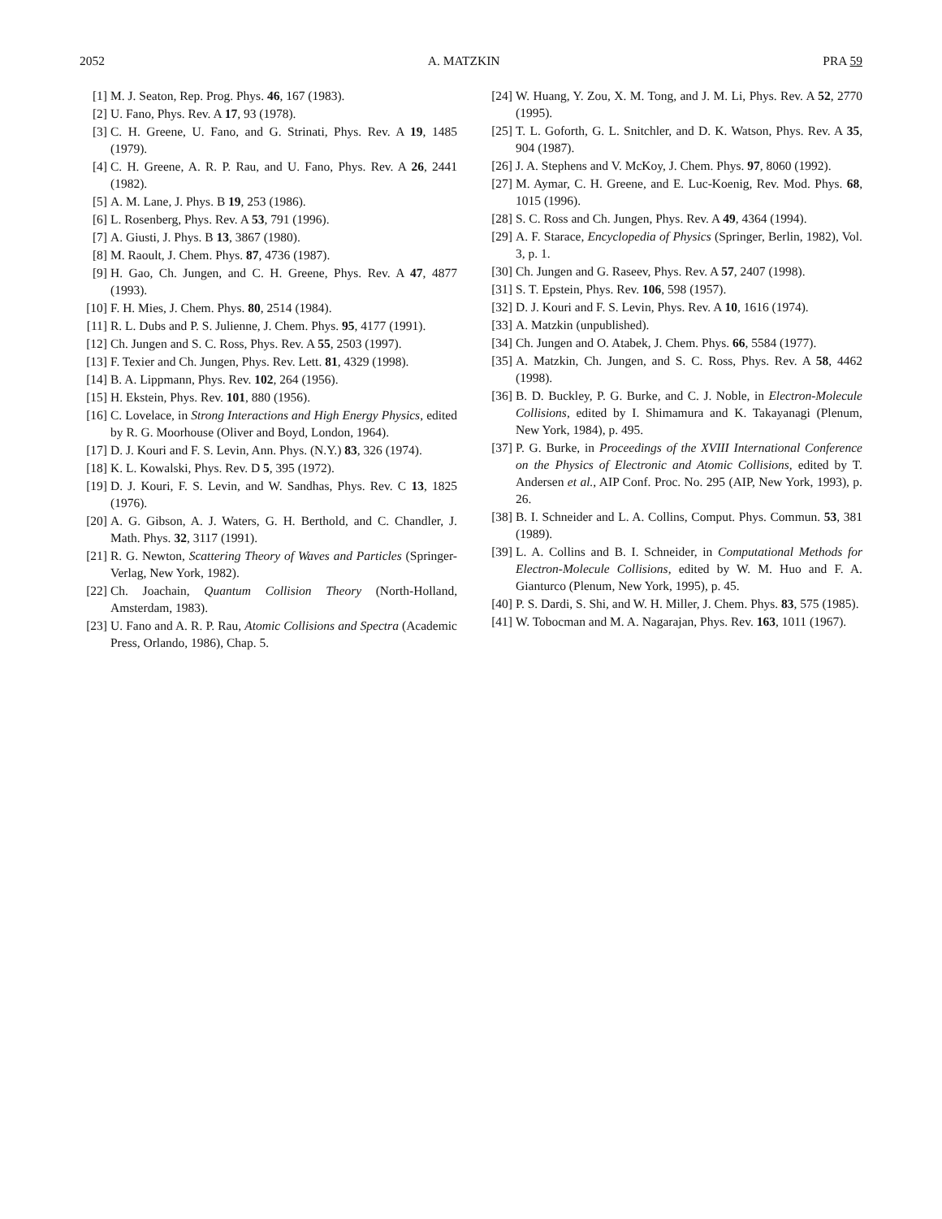2052 A. MATZKIN PRA 59
[1] M. J. Seaton, Rep. Prog. Phys. 46, 167 (1983).
[2] U. Fano, Phys. Rev. A 17, 93 (1978).
[3] C. H. Greene, U. Fano, and G. Strinati, Phys. Rev. A 19, 1485 (1979).
[4] C. H. Greene, A. R. P. Rau, and U. Fano, Phys. Rev. A 26, 2441 (1982).
[5] A. M. Lane, J. Phys. B 19, 253 (1986).
[6] L. Rosenberg, Phys. Rev. A 53, 791 (1996).
[7] A. Giusti, J. Phys. B 13, 3867 (1980).
[8] M. Raoult, J. Chem. Phys. 87, 4736 (1987).
[9] H. Gao, Ch. Jungen, and C. H. Greene, Phys. Rev. A 47, 4877 (1993).
[10] F. H. Mies, J. Chem. Phys. 80, 2514 (1984).
[11] R. L. Dubs and P. S. Julienne, J. Chem. Phys. 95, 4177 (1991).
[12] Ch. Jungen and S. C. Ross, Phys. Rev. A 55, 2503 (1997).
[13] F. Texier and Ch. Jungen, Phys. Rev. Lett. 81, 4329 (1998).
[14] B. A. Lippmann, Phys. Rev. 102, 264 (1956).
[15] H. Ekstein, Phys. Rev. 101, 880 (1956).
[16] C. Lovelace, in Strong Interactions and High Energy Physics, edited by R. G. Moorhouse (Oliver and Boyd, London, 1964).
[17] D. J. Kouri and F. S. Levin, Ann. Phys. (N.Y.) 83, 326 (1974).
[18] K. L. Kowalski, Phys. Rev. D 5, 395 (1972).
[19] D. J. Kouri, F. S. Levin, and W. Sandhas, Phys. Rev. C 13, 1825 (1976).
[20] A. G. Gibson, A. J. Waters, G. H. Berthold, and C. Chandler, J. Math. Phys. 32, 3117 (1991).
[21] R. G. Newton, Scattering Theory of Waves and Particles (Springer-Verlag, New York, 1982).
[22] Ch. Joachain, Quantum Collision Theory (North-Holland, Amsterdam, 1983).
[23] U. Fano and A. R. P. Rau, Atomic Collisions and Spectra (Academic Press, Orlando, 1986), Chap. 5.
[24] W. Huang, Y. Zou, X. M. Tong, and J. M. Li, Phys. Rev. A 52, 2770 (1995).
[25] T. L. Goforth, G. L. Snitchler, and D. K. Watson, Phys. Rev. A 35, 904 (1987).
[26] J. A. Stephens and V. McKoy, J. Chem. Phys. 97, 8060 (1992).
[27] M. Aymar, C. H. Greene, and E. Luc-Koenig, Rev. Mod. Phys. 68, 1015 (1996).
[28] S. C. Ross and Ch. Jungen, Phys. Rev. A 49, 4364 (1994).
[29] A. F. Starace, Encyclopedia of Physics (Springer, Berlin, 1982), Vol. 3, p. 1.
[30] Ch. Jungen and G. Raseev, Phys. Rev. A 57, 2407 (1998).
[31] S. T. Epstein, Phys. Rev. 106, 598 (1957).
[32] D. J. Kouri and F. S. Levin, Phys. Rev. A 10, 1616 (1974).
[33] A. Matzkin (unpublished).
[34] Ch. Jungen and O. Atabek, J. Chem. Phys. 66, 5584 (1977).
[35] A. Matzkin, Ch. Jungen, and S. C. Ross, Phys. Rev. A 58, 4462 (1998).
[36] B. D. Buckley, P. G. Burke, and C. J. Noble, in Electron-Molecule Collisions, edited by I. Shimamura and K. Takayanagi (Plenum, New York, 1984), p. 495.
[37] P. G. Burke, in Proceedings of the XVIII International Conference on the Physics of Electronic and Atomic Collisions, edited by T. Andersen et al., AIP Conf. Proc. No. 295 (AIP, New York, 1993), p. 26.
[38] B. I. Schneider and L. A. Collins, Comput. Phys. Commun. 53, 381 (1989).
[39] L. A. Collins and B. I. Schneider, in Computational Methods for Electron-Molecule Collisions, edited by W. M. Huo and F. A. Gianturco (Plenum, New York, 1995), p. 45.
[40] P. S. Dardi, S. Shi, and W. H. Miller, J. Chem. Phys. 83, 575 (1985).
[41] W. Tobocman and M. A. Nagarajan, Phys. Rev. 163, 1011 (1967).